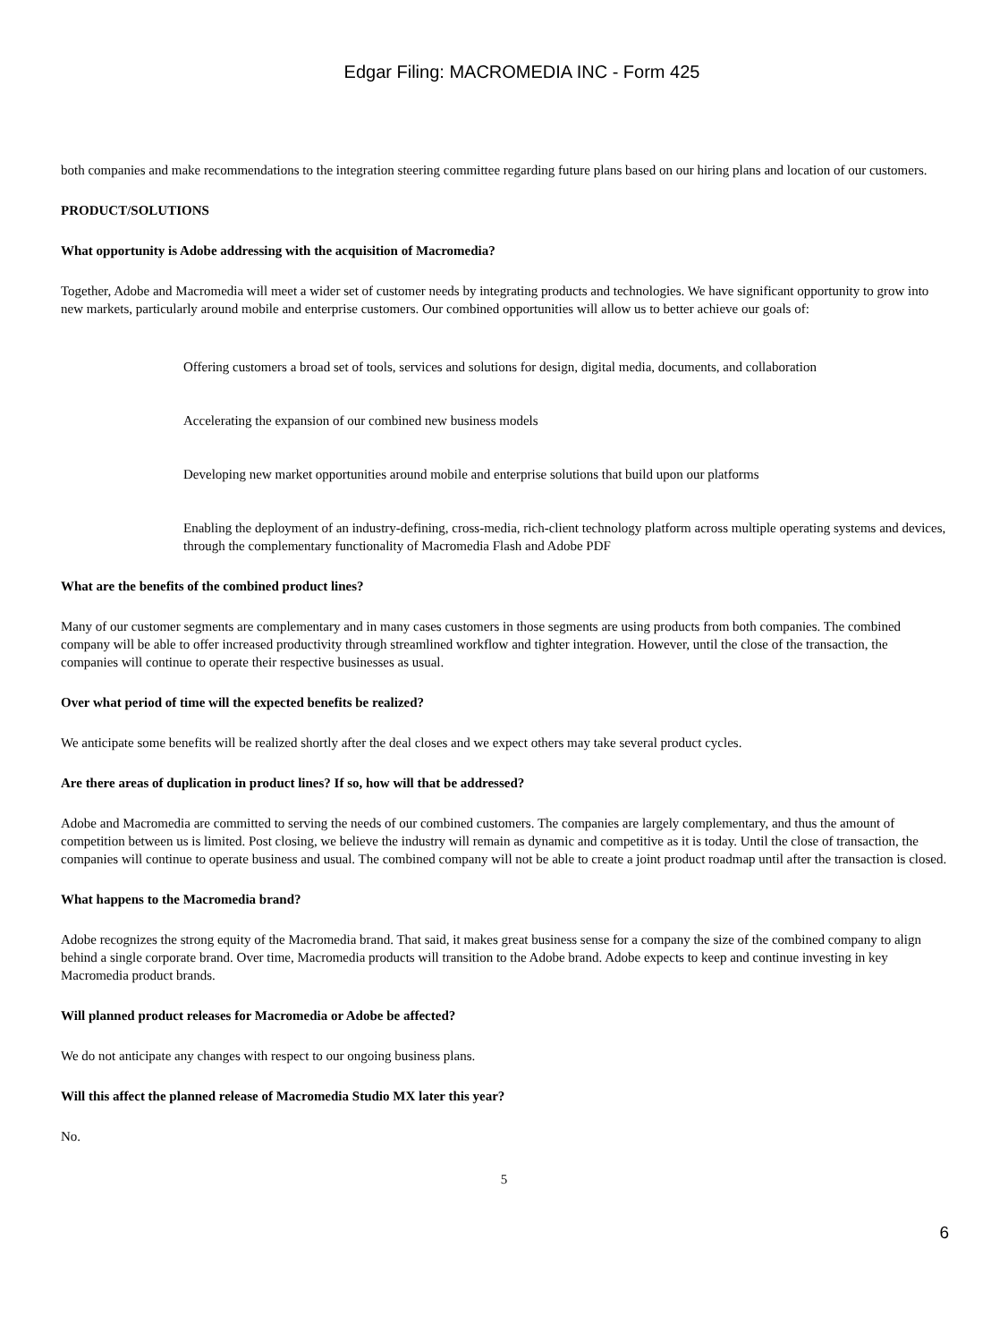Edgar Filing: MACROMEDIA INC - Form 425
both companies and make recommendations to the integration steering committee regarding future plans based on our hiring plans and location of our customers.
PRODUCT/SOLUTIONS
What opportunity is Adobe addressing with the acquisition of Macromedia?
Together, Adobe and Macromedia will meet a wider set of customer needs by integrating products and technologies. We have significant opportunity to grow into new markets, particularly around mobile and enterprise customers. Our combined opportunities will allow us to better achieve our goals of:
Offering customers a broad set of tools, services and solutions for design, digital media, documents, and collaboration
Accelerating the expansion of our combined new business models
Developing new market opportunities around mobile and enterprise solutions that build upon our platforms
Enabling the deployment of an industry-defining, cross-media, rich-client technology platform across multiple operating systems and devices, through the complementary functionality of Macromedia Flash and Adobe PDF
What are the benefits of the combined product lines?
Many of our customer segments are complementary and in many cases customers in those segments are using products from both companies. The combined company will be able to offer increased productivity through streamlined workflow and tighter integration. However, until the close of the transaction, the companies will continue to operate their respective businesses as usual.
Over what period of time will the expected benefits be realized?
We anticipate some benefits will be realized shortly after the deal closes and we expect others may take several product cycles.
Are there areas of duplication in product lines? If so, how will that be addressed?
Adobe and Macromedia are committed to serving the needs of our combined customers. The companies are largely complementary, and thus the amount of competition between us is limited. Post closing, we believe the industry will remain as dynamic and competitive as it is today. Until the close of transaction, the companies will continue to operate business and usual. The combined company will not be able to create a joint product roadmap until after the transaction is closed.
What happens to the Macromedia brand?
Adobe recognizes the strong equity of the Macromedia brand. That said, it makes great business sense for a company the size of the combined company to align behind a single corporate brand. Over time, Macromedia products will transition to the Adobe brand. Adobe expects to keep and continue investing in key Macromedia product brands.
Will planned product releases for Macromedia or Adobe be affected?
We do not anticipate any changes with respect to our ongoing business plans.
Will this affect the planned release of Macromedia Studio MX later this year?
No.
5
6